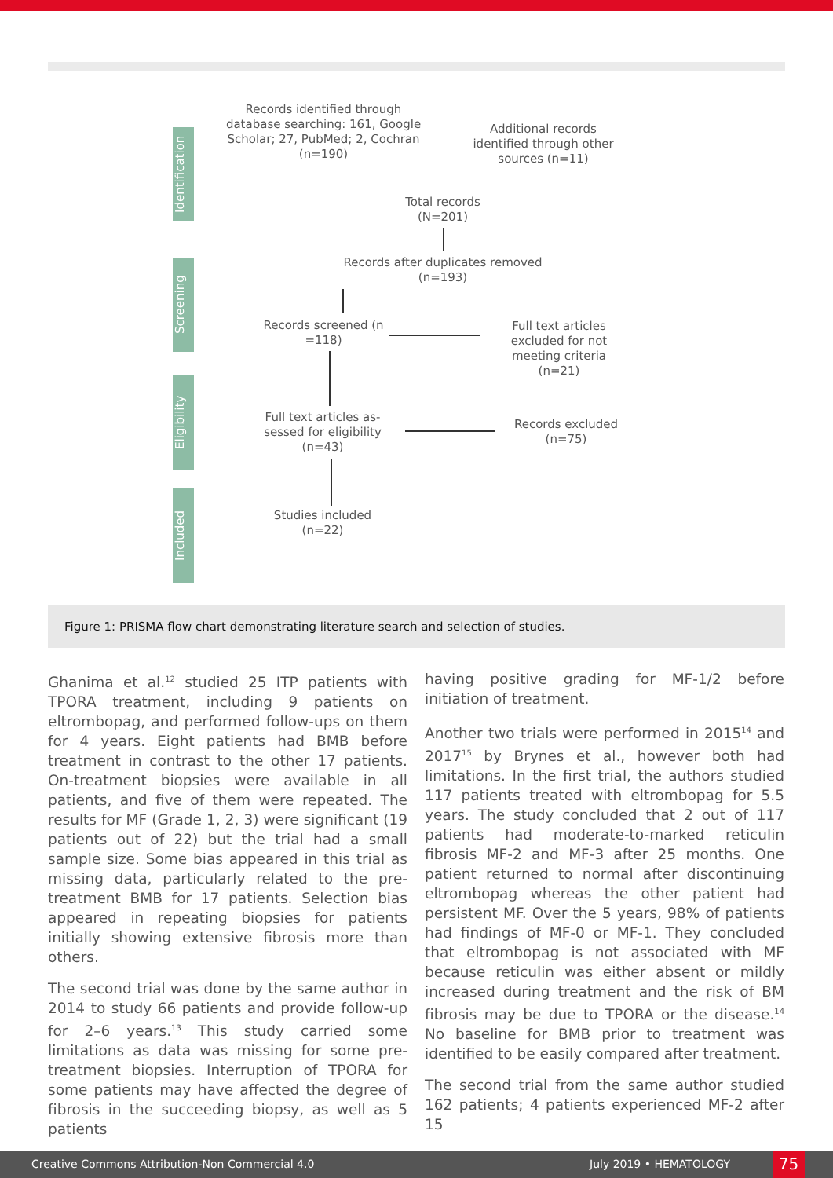Identification
Screening
Eligibility
Included
Records identified through database searching: 161, Google Scholar; 27, PubMed; 2, Cochran (n=190)
Additional records identified through other sources (n=11)
Total records (N=201)
Records after duplicates removed (n=193)
Records screened (n =118)
Full text articles excluded for not meeting criteria (n=21)
Full text articles as-sessed for eligibility (n=43)
Records excluded (n=75)
Studies included (n=22)
Figure 1: PRISMA flow chart demonstrating literature search and selection of studies.
Ghanima et al.<sup>12</sup> studied 25 ITP patients with TPORA treatment, including 9 patients on eltrombopag, and performed follow-ups on them for 4 years. Eight patients had BMB before treatment in contrast to the other 17 patients. On-treatment biopsies were available in all patients, and five of them were repeated. The results for MF (Grade 1, 2, 3) were significant (19 patients out of 22) but the trial had a small sample size. Some bias appeared in this trial as missing data, particularly related to the pre-treatment BMB for 17 patients. Selection bias appeared in repeating biopsies for patients initially showing extensive fibrosis more than others.
The second trial was done by the same author in 2014 to study 66 patients and provide follow-up for 2–6 years.<sup>13</sup> This study carried some limitations as data was missing for some pre-treatment biopsies. Interruption of TPORA for some patients may have affected the degree of fibrosis in the succeeding biopsy, as well as 5 patients
having positive grading for MF-1/2 before initiation of treatment.
Another two trials were performed in 2015<sup>14</sup> and 2017<sup>15</sup> by Brynes et al., however both had limitations. In the first trial, the authors studied 117 patients treated with eltrombopag for 5.5 years. The study concluded that 2 out of 117 patients had moderate-to-marked reticulin fibrosis MF-2 and MF-3 after 25 months. One patient returned to normal after discontinuing eltrombopag whereas the other patient had persistent MF. Over the 5 years, 98% of patients had findings of MF-0 or MF-1. They concluded that eltrombopag is not associated with MF because reticulin was either absent or mildly increased during treatment and the risk of BM fibrosis may be due to TPORA or the disease.<sup>14</sup> No baseline for BMB prior to treatment was identified to be easily compared after treatment.
The second trial from the same author studied 162 patients; 4 patients experienced MF-2 after 15
Creative Commons Attribution-Non Commercial 4.0 July 2019 • HEMATOLOGY 75